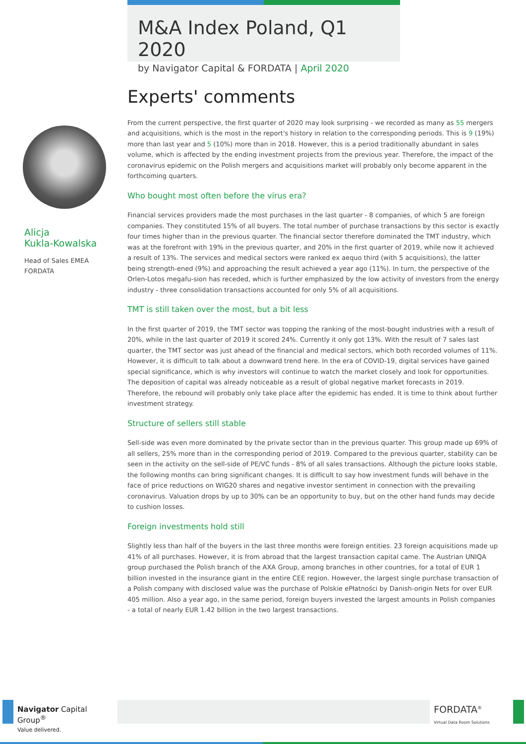M&A Index Poland, Q1 2020
by Navigator Capital & FORDATA | April 2020
Alicja
Kukla-Kowalska
Head of Sales EMEA
FORDATA
Experts' comments
From the current perspective, the first quarter of 2020 may look surprising - we recorded as many as 55 mergers and acquisitions, which is the most in the report's history in relation to the corresponding periods. This is 9 (19%) more than last year and 5 (10%) more than in 2018. However, this is a period traditionally abundant in sales volume, which is affected by the ending investment projects from the previous year. Therefore, the impact of the coronavirus epidemic on the Polish mergers and acquisitions market will probably only become apparent in the forthcoming quarters.
Who bought most often before the virus era?
Financial services providers made the most purchases in the last quarter - 8 companies, of which 5 are foreign companies. They constituted 15% of all buyers. The total number of purchase transactions by this sector is exactly four times higher than in the previous quarter. The financial sector therefore dominated the TMT industry, which was at the forefront with 19% in the previous quarter, and 20% in the first quarter of 2019, while now it achieved a result of 13%. The services and medical sectors were ranked ex aequo third (with 5 acquisitions), the latter being strength-ened (9%) and approaching the result achieved a year ago (11%). In turn, the perspective of the Orlen-Lotos megafu-sion has receded, which is further emphasized by the low activity of investors from the energy industry - three consolidation transactions accounted for only 5% of all acquisitions.
TMT is still taken over the most, but a bit less
In the first quarter of 2019, the TMT sector was topping the ranking of the most-bought industries with a result of 20%, while in the last quarter of 2019 it scored 24%. Currently it only got 13%. With the result of 7 sales last quarter, the TMT sector was just ahead of the financial and medical sectors, which both recorded volumes of 11%. However, it is difficult to talk about a downward trend here. In the era of COVID-19, digital services have gained special significance, which is why investors will continue to watch the market closely and look for opportunities. The deposition of capital was already noticeable as a result of global negative market forecasts in 2019. Therefore, the rebound will probably only take place after the epidemic has ended. It is time to think about further investment strategy.
Structure of sellers still stable
Sell-side was even more dominated by the private sector than in the previous quarter. This group made up 69% of all sellers, 25% more than in the corresponding period of 2019. Compared to the previous quarter, stability can be seen in the activity on the sell-side of PE/VC funds - 8% of all sales transactions. Although the picture looks stable, the following months can bring significant changes. It is difficult to say how investment funds will behave in the face of price reductions on WIG20 shares and negative investor sentiment in connection with the prevailing coronavirus. Valuation drops by up to 30% can be an opportunity to buy, but on the other hand funds may decide to cushion losses.
Foreign investments hold still
Slightly less than half of the buyers in the last three months were foreign entities. 23 foreign acquisitions made up 41% of all purchases. However, it is from abroad that the largest transaction capital came. The Austrian UNIQA group purchased the Polish branch of the AXA Group, among branches in other countries, for a total of EUR 1 billion invested in the insurance giant in the entire CEE region. However, the largest single purchase transaction of a Polish company with disclosed value was the purchase of Polskie ePłatności by Danish-origin Nets for over EUR 405 million. Also a year ago, in the same period, foreign buyers invested the largest amounts in Polish companies - a total of nearly EUR 1.42 billion in the two largest transactions.
Navigator Capital Group<sup>®</sup>
Value delivered.
FORDATA<sup>®</sup>
Virtual Data Room Solutions